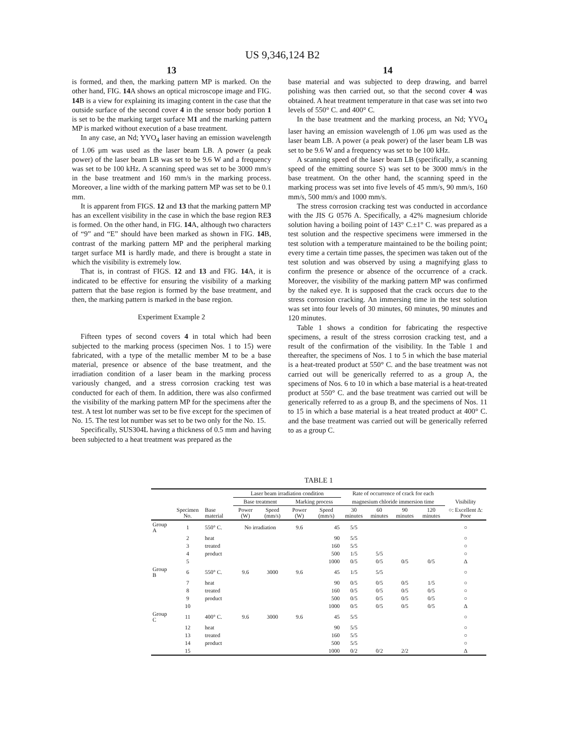US 9,346,124 B2
13
is formed, and then, the marking pattern MP is marked. On the other hand, FIG. 14 A shows an optical microscope image and FIG. 14 B is a view for explaining its imaging content in the case that the outside surface of the second cover 4 in the sensor body portion 1 is set to be the marking target surface M1 and the marking pattern MP is marked without execution of a base treatment.
In any case, an Nd; YVO<sub>4</sub> laser having an emission wavelength of 1.06 μm was used as the laser beam LB. A power (a peak power) of the laser beam LB was set to be 9.6 W and a frequency was set to be 100 kHz. A scanning speed was set to be 3000 mm/s in the base treatment and 160 mm/s in the marking process. Moreover, a line width of the marking pattern MP was set to be 0.1 mm.
It is apparent from FIGS. 12 and 13 that the marking pattern MP has an excellent visibility in the case in which the base region RE3 is formed. On the other hand, in FIG. 14 A, although two characters of “9” and “E” should have been marked as shown in FIG. 14 B, contrast of the marking pattern MP and the peripheral marking target surface M1 is hardly made, and there is brought a state in which the visibility is extremely low.
That is, in contrast of FIGS. 12 and 13 and FIG. 14 A, it is indicated to be effective for ensuring the visibility of a marking pattern that the base region is formed by the base treatment, and then, the marking pattern is marked in the base region.
Experiment Example 2
Fifteen types of second covers 4 in total which had been subjected to the marking process (specimen Nos. 1 to 15) were fabricated, with a type of the metallic member M to be a base material, presence or absence of the base treatment, and the irradiation condition of a laser beam in the marking process variously changed, and a stress corrosion cracking test was conducted for each of them. In addition, there was also confirmed the visibility of the marking pattern MP for the specimens after the test. A test lot number was set to be five except for the specimen of No. 15. The test lot number was set to be two only for the No. 15.
Specifically, SUS304L having a thickness of 0.5 mm and having been subjected to a heat treatment was prepared as the
14
base material and was subjected to deep drawing, and barrel polishing was then carried out, so that the second cover 4 was obtained. A heat treatment temperature in that case was set into two levels of 550° C. and 400° C.
In the base treatment and the marking process, an Nd; YVO<sub>4</sub> laser having an emission wavelength of 1.06 μm was used as the laser beam LB. A power (a peak power) of the laser beam LB was set to be 9.6 W and a frequency was set to be 100 kHz.
A scanning speed of the laser beam LB (specifically, a scanning speed of the emitting source S) was set to be 3000 mm/s in the base treatment. On the other hand, the scanning speed in the marking process was set into five levels of 45 mm/s, 90 mm/s, 160 mm/s, 500 mm/s and 1000 mm/s.
The stress corrosion cracking test was conducted in accordance with the JIS G 0576 A. Specifically, a 42% magnesium chloride solution having a boiling point of 143° C.±1° C. was prepared as a test solution and the respective specimens were immersed in the test solution with a temperature maintained to be the boiling point; every time a certain time passes, the specimen was taken out of the test solution and was observed by using a magnifying glass to confirm the presence or absence of the occurrence of a crack. Moreover, the visibility of the marking pattern MP was confirmed by the naked eye. It is supposed that the crack occurs due to the stress corrosion cracking. An immersing time in the test solution was set into four levels of 30 minutes, 60 minutes, 90 minutes and 120 minutes.
Table 1 shows a condition for fabricating the respective specimens, a result of the stress corrosion cracking test, and a result of the confirmation of the visibility. In the Table 1 and thereafter, the specimens of Nos. 1 to 5 in which the base material is a heat-treated product at 550° C. and the base treatment was not carried out will be generically referred to as a group A, the specimens of Nos. 6 to 10 in which a base material is a heat-treated product at 550° C. and the base treatment was carried out will be generically referred to as a group B, and the specimens of Nos. 11 to 15 in which a base material is a heat treated product at 400° C. and the base treatment was carried out will be generically referred to as a group C.
TABLE 1
| | | | Laser beam irradiation condition | | | | Rate of occurrence of crack for each | | | | |
| --- | --- | --- | --- | --- | --- | --- | --- | --- | --- | --- | --- |
| | | | Base treatment | | Marking process | | magnesium chloride immersion time | | | | Visibility |
| | Specimen No. | Base material | Power (W) | Speed (mm/s) | Power (W) | Speed (mm/s) | 30 minutes | 60 minutes | 90 minutes | 120 minutes | ○: Excellent Δ: Poor |
| Group A | 1 | 550° C. | No irradiation | | 9.6 | 45 | 5/5 | | | | ○ |
| | 2 | heat | | | | 90 | 5/5 | | | | ○ |
| | 3 | treated | | | | 160 | 5/5 | | | | ○ |
| | 4 | product | | | | 500 | 1/5 | 5/5 | | | ○ |
| | 5 | | | | | 1000 | 0/5 | 0/5 | 0/5 | 0/5 | Δ |
| Group B | 6 | 550° C. | 9.6 | 3000 | 9.6 | 45 | 1/5 | 5/5 | | | ○ |
| | 7 | heat | | | | 90 | 0/5 | 0/5 | 0/5 | 1/5 | ○ |
| | 8 | treated | | | | 160 | 0/5 | 0/5 | 0/5 | 0/5 | ○ |
| | 9 | product | | | | 500 | 0/5 | 0/5 | 0/5 | 0/5 | ○ |
| | 10 | | | | | 1000 | 0/5 | 0/5 | 0/5 | 0/5 | Δ |
| Group C | 11 | 400° C. | 9.6 | 3000 | 9.6 | 45 | 5/5 | | | | ○ |
| | 12 | heat | | | | 90 | 5/5 | | | | ○ |
| | 13 | treated | | | | 160 | 5/5 | | | | ○ |
| | 14 | product | | | | 500 | 5/5 | | | | ○ |
| | 15 | | | | | 1000 | 0/2 | 0/2 | 2/2 | | Δ |